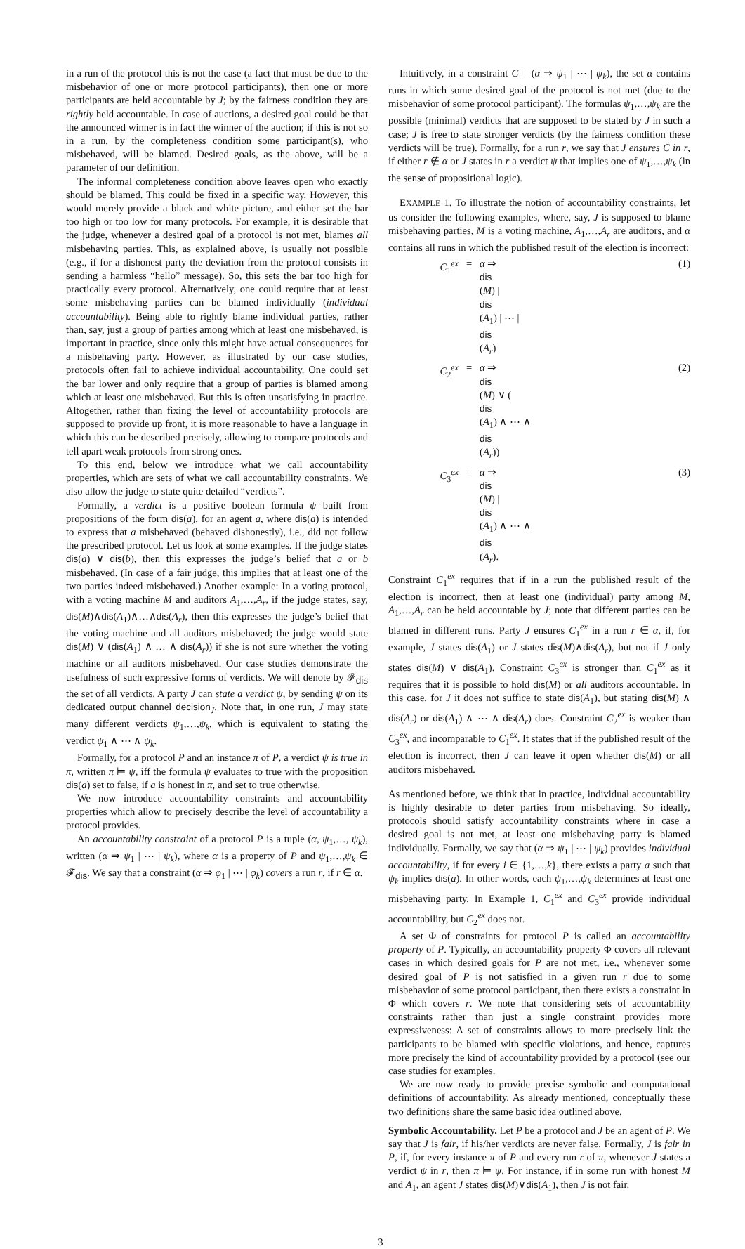in a run of the protocol this is not the case (a fact that must be due to the misbehavior of one or more protocol participants), then one or more participants are held accountable by J; by the fairness condition they are rightly held accountable. In case of auctions, a desired goal could be that the announced winner is in fact the winner of the auction; if this is not so in a run, by the completeness condition some participant(s), who misbehaved, will be blamed. Desired goals, as the above, will be a parameter of our definition.
The informal completeness condition above leaves open who exactly should be blamed. This could be fixed in a specific way. However, this would merely provide a black and white picture, and either set the bar too high or too low for many protocols. For example, it is desirable that the judge, whenever a desired goal of a protocol is not met, blames all misbehaving parties. This, as explained above, is usually not possible (e.g., if for a dishonest party the deviation from the protocol consists in sending a harmless “hello” message). So, this sets the bar too high for practically every protocol. Alternatively, one could require that at least some misbehaving parties can be blamed individually (individual accountability). Being able to rightly blame individual parties, rather than, say, just a group of parties among which at least one misbehaved, is important in practice, since only this might have actual consequences for a misbehaving party. However, as illustrated by our case studies, protocols often fail to achieve individual accountability. One could set the bar lower and only require that a group of parties is blamed among which at least one misbehaved. But this is often unsatisfying in practice. Altogether, rather than fixing the level of accountability protocols are supposed to provide up front, it is more reasonable to have a language in which this can be described precisely, allowing to compare protocols and tell apart weak protocols from strong ones.
To this end, below we introduce what we call accountability properties, which are sets of what we call accountability constraints. We also allow the judge to state quite detailed “verdicts”.
Formally, a verdict is a positive boolean formula ψ built from propositions of the form dis(a), for an agent a, where dis(a) is intended to express that a misbehaved (behaved dishonestly), i.e., did not follow the prescribed protocol. Let us look at some examples. If the judge states dis(a) ∨ dis(b), then this expresses the judge’s belief that a or b misbehaved. (In case of a fair judge, this implies that at least one of the two parties indeed misbehaved.) Another example: In a voting protocol, with a voting machine M and auditors A<sub>1</sub>,…,A<sub>r</sub>, if the judge states, say, dis(M)∧dis(A<sub>1</sub>)∧…∧dis(A<sub>r</sub>), then this expresses the judge’s belief that the voting machine and all auditors misbehaved; the judge would state dis(M) ∨ (dis(A<sub>1</sub>) ∧ … ∧ dis(A<sub>r</sub>)) if she is not sure whether the voting machine or all auditors misbehaved. Our case studies demonstrate the usefulness of such expressive forms of verdicts. We will denote by 𝓕<sub>dis</sub> the set of all verdicts. A party J can state a verdict ψ, by sending ψ on its dedicated output channel decision<sub>J</sub>. Note that, in one run, J may state many different verdicts ψ<sub>1</sub>,…,ψ<sub>k</sub>, which is equivalent to stating the verdict ψ<sub>1</sub> ∧ ⋯ ∧ ψ<sub>k</sub>.
Formally, for a protocol P and an instance π of P, a verdict ψ is true in π, written π ⊨ ψ, iff the formula ψ evaluates to true with the proposition dis(a) set to false, if a is honest in π, and set to true otherwise.
We now introduce accountability constraints and accountability properties which allow to precisely describe the level of accountability a protocol provides.
An accountability constraint of a protocol P is a tuple (α, ψ<sub>1</sub>,…, ψ<sub>k</sub>), written (α ⇒ ψ<sub>1</sub> | ⋯ | ψ<sub>k</sub>), where α is a property of P and ψ<sub>1</sub>,…,ψ<sub>k</sub> ∈ 𝓕<sub>dis</sub>. We say that a constraint (α ⇒ φ<sub>1</sub> | ⋯ | φ<sub>k</sub>) covers a run r, if r ∈ α.
Intuitively, in a constraint C = (α ⇒ ψ<sub>1</sub> | ⋯ | ψ<sub>k</sub>), the set α contains runs in which some desired goal of the protocol is not met (due to the misbehavior of some protocol participant). The formulas ψ<sub>1</sub>,…,ψ<sub>k</sub> are the possible (minimal) verdicts that are supposed to be stated by J in such a case; J is free to state stronger verdicts (by the fairness condition these verdicts will be true). Formally, for a run r, we say that J ensures C in r, if either r ∉ α or J states in r a verdict ψ that implies one of ψ<sub>1</sub>,…,ψ<sub>k</sub> (in the sense of propositional logic).
EXAMPLE 1. To illustrate the notion of accountability constraints, let us consider the following examples, where, say, J is supposed to blame misbehaving parties, M is a voting machine, A<sub>1</sub>,…,A<sub>r</sub> are auditors, and α contains all runs in which the published result of the election is incorrect:
C<sub>1</sub><sup>ex</sup> = α ⇒
dis
(M) |
dis
(A<sub>1</sub>) | ⋯ |
dis
(A<sub>r</sub>) (1)
C<sub>2</sub><sup>ex</sup> = α ⇒
dis
(M) ∨ (dis
(A<sub>1</sub>) ∧ ⋯ ∧
dis
(A<sub>r</sub>)) (2)
C<sub>3</sub><sup>ex</sup> = α ⇒
dis
(M) |
dis
(A<sub>1</sub>) ∧ ⋯ ∧
dis
(A<sub>r</sub>). (3)
Constraint C<sub>1</sub><sup>ex</sup> requires that if in a run the published result of the election is incorrect, then at least one (individual) party among M, A<sub>1</sub>,…,A<sub>r</sub> can be held accountable by J; note that different parties can be blamed in different runs. Party J ensures C<sub>1</sub><sup>ex</sup> in a run r ∈ α, if, for example, J states dis(A<sub>1</sub>) or J states dis(M)∧dis(A<sub>r</sub>), but not if J only states dis(M) ∨ dis(A<sub>1</sub>). Constraint C<sub>3</sub><sup>ex</sup> is stronger than C<sub>1</sub><sup>ex</sup> as it requires that it is possible to hold dis(M) or all auditors accountable. In this case, for J it does not suffice to state dis(A<sub>1</sub>), but stating dis(M) ∧ dis(A<sub>r</sub>) or dis(A<sub>1</sub>) ∧ ⋯ ∧ dis(A<sub>r</sub>) does. Constraint C<sub>2</sub><sup>ex</sup> is weaker than C<sub>3</sub><sup>ex</sup>, and incomparable to C<sub>1</sub><sup>ex</sup>. It states that if the published result of the election is incorrect, then J can leave it open whether dis(M) or all auditors misbehaved.
As mentioned before, we think that in practice, individual accountability is highly desirable to deter parties from misbehaving. So ideally, protocols should satisfy accountability constraints where in case a desired goal is not met, at least one misbehaving party is blamed individually. Formally, we say that (α ⇒ ψ<sub>1</sub> | ⋯ | ψ<sub>k</sub>) provides individual accountability, if for every i ∈ {1,…,k}, there exists a party a such that ψ<sub>k</sub> implies dis(a). In other words, each ψ<sub>1</sub>,…,ψ<sub>k</sub> determines at least one misbehaving party. In Example 1, C<sub>1</sub><sup>ex</sup> and C<sub>3</sub><sup>ex</sup> provide individual accountability, but C<sub>2</sub><sup>ex</sup> does not.
A set Φ of constraints for protocol P is called an accountability property of P. Typically, an accountability property Φ covers all relevant cases in which desired goals for P are not met, i.e., whenever some desired goal of P is not satisfied in a given run r due to some misbehavior of some protocol participant, then there exists a constraint in Φ which covers r. We note that considering sets of accountability constraints rather than just a single constraint provides more expressiveness: A set of constraints allows to more precisely link the participants to be blamed with specific violations, and hence, captures more precisely the kind of accountability provided by a protocol (see our case studies for examples.
We are now ready to provide precise symbolic and computational definitions of accountability. As already mentioned, conceptually these two definitions share the same basic idea outlined above.
Symbolic Accountability. Let P be a protocol and J be an agent of P. We say that J is fair, if his/her verdicts are never false. Formally, J is fair in P, if, for every instance π of P and every run r of π, whenever J states a verdict ψ in r, then π ⊨ ψ. For instance, if in some run with honest M and A<sub>1</sub>, an agent J states dis(M)∨dis(A<sub>1</sub>), then J is not fair.
3